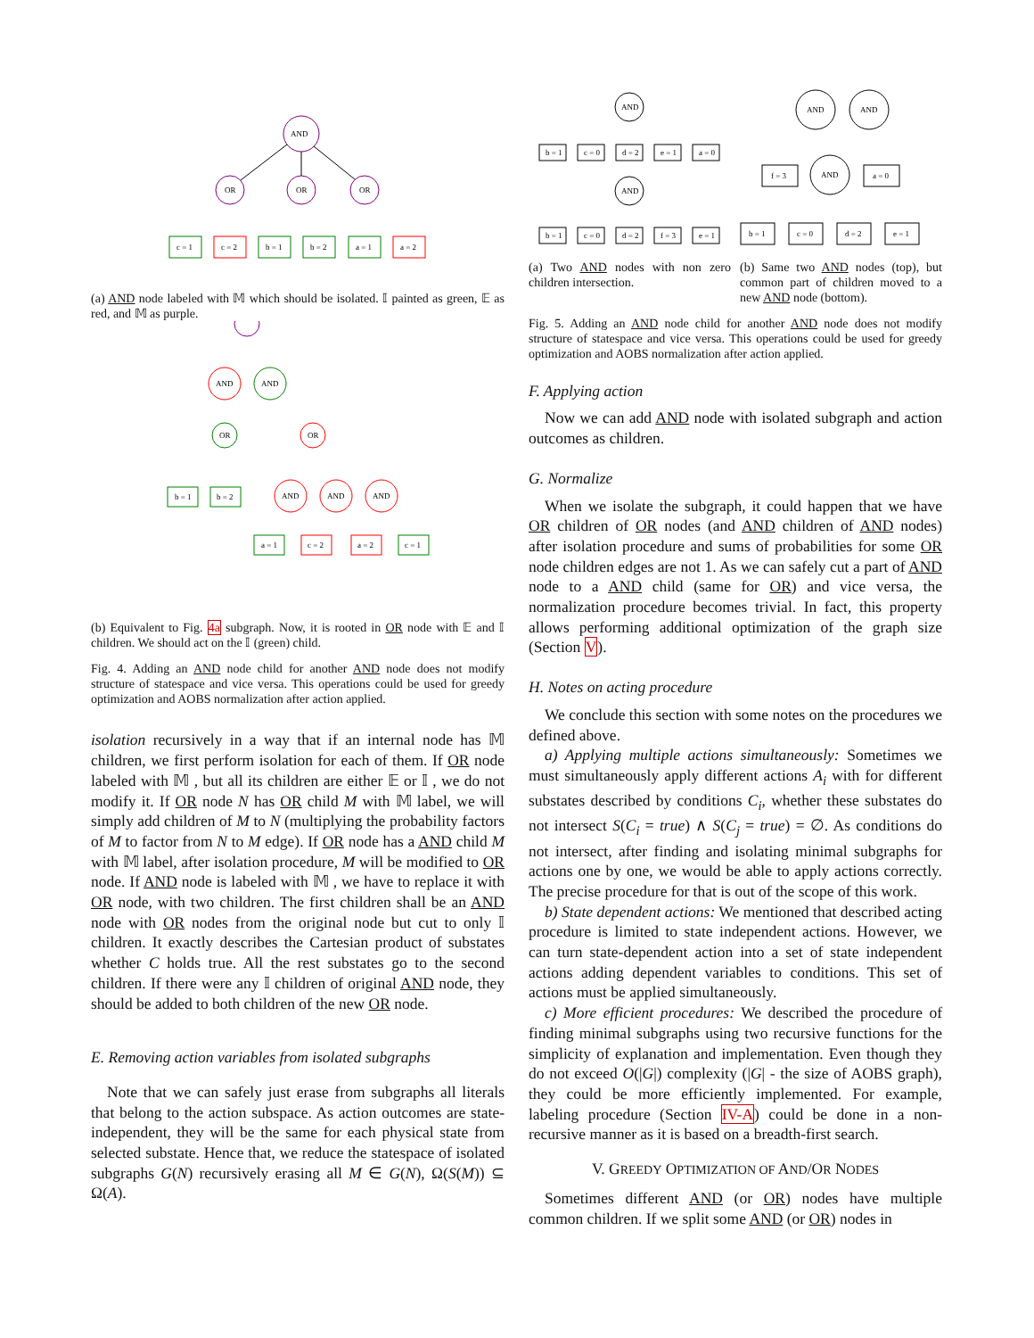AND
OR
OR
OR
c = 1
c = 2
b = 1
b = 2
a = 1
a = 2
(a) AND node labeled with 𝕄 which should be isolated. 𝕀 painted as green, 𝔼 as red, and 𝕄 as purple.
AND
AND
OR
OR
AND
AND
AND
b = 1
b = 2
a = 1
c = 2
a = 2
c = 1
(b) Equivalent to Fig. 4a subgraph. Now, it is rooted in OR node with 𝔼 and 𝕀 children. We should act on the 𝕀 (green) child.
Fig. 4. Adding an AND node child for another AND node does not modify structure of statespace and vice versa. This operations could be used for greedy optimization and AOBS normalization after action applied.
isolation recursively in a way that if an internal node has 𝕄 children, we first perform isolation for each of them. If OR node labeled with 𝕄 , but all its children are either 𝔼 or 𝕀 , we do not modify it. If OR node N has OR child M with 𝕄 label, we will simply add children of M to N (multiplying the probability factors of M to factor from N to M edge). If OR node has a AND child M with 𝕄 label, after isolation procedure, M will be modified to OR node. If AND node is labeled with 𝕄 , we have to replace it with OR node, with two children. The first children shall be an AND node with OR nodes from the original node but cut to only 𝕀 children. It exactly describes the Cartesian product of substates whether C holds true. All the rest substates go to the second children. If there were any 𝕀 children of original AND node, they should be added to both children of the new OR node.
E. Removing action variables from isolated subgraphs
Note that we can safely just erase from subgraphs all literals that belong to the action subspace. As action outcomes are state-independent, they will be the same for each physical state from selected substate. Hence that, we reduce the statespace of isolated subgraphs G(N) recursively erasing all M ∈ G(N), Ω(S(M)) ⊆ Ω(A).
AND
AND
AND
AND
AND
b = 1
c = 0
d = 2
e = 1
a = 0
b = 1
c = 0
d = 2
f = 3
e = 1
f = 3
a = 0
b = 1
c = 0
d = 2
e = 1
(a) Two AND nodes with non zero children intersection.
(b) Same two AND nodes (top), but common part of children moved to a new AND node (bottom).
Fig. 5. Adding an AND node child for another AND node does not modify structure of statespace and vice versa. This operations could be used for greedy optimization and AOBS normalization after action applied.
F. Applying action
Now we can add AND node with isolated subgraph and action outcomes as children.
G. Normalize
When we isolate the subgraph, it could happen that we have OR children of OR nodes (and AND children of AND nodes) after isolation procedure and sums of probabilities for some OR node children edges are not 1. As we can safely cut a part of AND node to a AND child (same for OR) and vice versa, the normalization procedure becomes trivial. In fact, this property allows performing additional optimization of the graph size (Section V).
H. Notes on acting procedure
We conclude this section with some notes on the procedures we defined above.
a) Applying multiple actions simultaneously: Sometimes we must simultaneously apply different actions A<sub>i</sub> with for different substates described by conditions C<sub>i</sub>, whether these substates do not intersect S(C<sub>i</sub> = true) ∧ S(C<sub>j</sub> = true) = ∅. As conditions do not intersect, after finding and isolating minimal subgraphs for actions one by one, we would be able to apply actions correctly. The precise procedure for that is out of the scope of this work.
b) State dependent actions: We mentioned that described acting procedure is limited to state independent actions. However, we can turn state-dependent action into a set of state independent actions adding dependent variables to conditions. This set of actions must be applied simultaneously.
c) More efficient procedures: We described the procedure of finding minimal subgraphs using two recursive functions for the simplicity of explanation and implementation. Even though they do not exceed O(|G|) complexity (|G| - the size of AOBS graph), they could be more efficiently implemented. For example, labeling procedure (Section IV-A) could be done in a non-recursive manner as it is based on a breadth-first search.
V. GREEDY OPTIMIZATION OF AND/OR NODES
Sometimes different AND (or OR) nodes have multiple common children. If we split some AND (or OR) nodes in